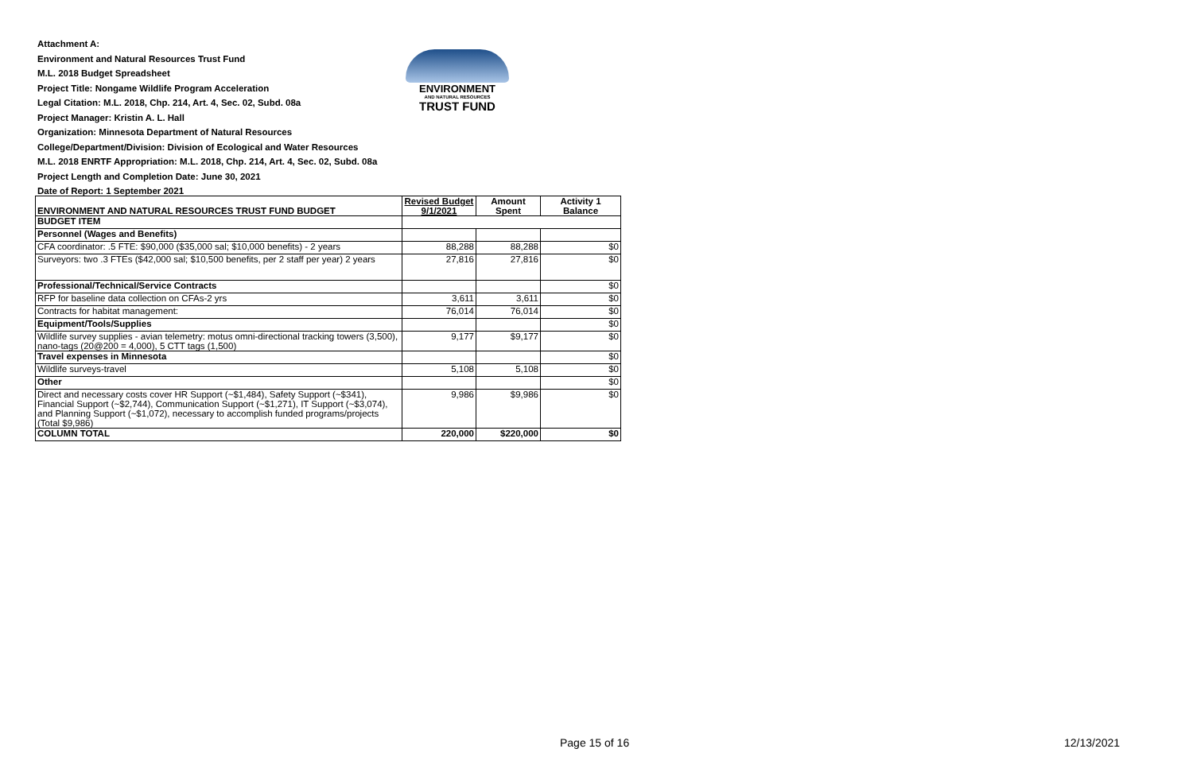Attachment A:
Environment and Natural Resources Trust Fund
M.L. 2018 Budget Spreadsheet
Project Title: Nongame Wildlife Program Acceleration
Legal Citation: M.L. 2018, Chp. 214, Art. 4, Sec. 02, Subd. 08a
Project Manager: Kristin A. L. Hall
Organization: Minnesota Department of Natural Resources
College/Department/Division: Division of Ecological and Water Resources
M.L. 2018 ENRTF Appropriation: M.L. 2018, Chp. 214, Art. 4, Sec. 02, Subd. 08a
Project Length and Completion Date: June 30, 2021
Date of Report: 1 September 2021
ENVIRONMENT
AND NATURAL RESOURCES
TRUST FUND
| ENVIRONMENT AND NATURAL RESOURCES TRUST FUND BUDGET | Revised Budget 9/1/2021 | Amount Spent | Activity 1 Balance |
| --- | --- | --- | --- |
| BUDGET ITEM | | | |
| Personnel (Wages and Benefits) | | | |
| CFA coordinator: .5 FTE: $90,000 ($35,000 sal; $10,000 benefits) - 2 years | 88,288 | 88,288 | $0 |
| Surveyors: two .3 FTEs ($42,000 sal; $10,500 benefits, per 2 staff per year) 2 years | 27,816 | 27,816 | $0 |
| Professional/Technical/Service Contracts | | | $0 |
| RFP for baseline data collection on CFAs-2 yrs | 3,611 | 3,611 | $0 |
| Contracts for habitat management: | 76,014 | 76,014 | $0 |
| Equipment/Tools/Supplies | | | $0 |
| Wildlife survey supplies - avian telemetry: motus omni-directional tracking towers (3,500), nano-tags (20@200 = 4,000), 5 CTT tags (1,500) | 9,177 | $9,177 | $0 |
| Travel expenses in Minnesota | | | $0 |
| Wildlife surveys-travel | 5,108 | 5,108 | $0 |
| Other | | | $0 |
| Direct and necessary costs cover HR Support (~$1,484), Safety Support (~$341), Financial Support (~$2,744), Communication Support (~$1,271), IT Support (~$3,074), and Planning Support (~$1,072), necessary to accomplish funded programs/projects (Total $9,986) | 9,986 | $9,986 | $0 |
| COLUMN TOTAL | 220,000 | $220,000 | $0 |
Page 15 of 16 12/13/2021